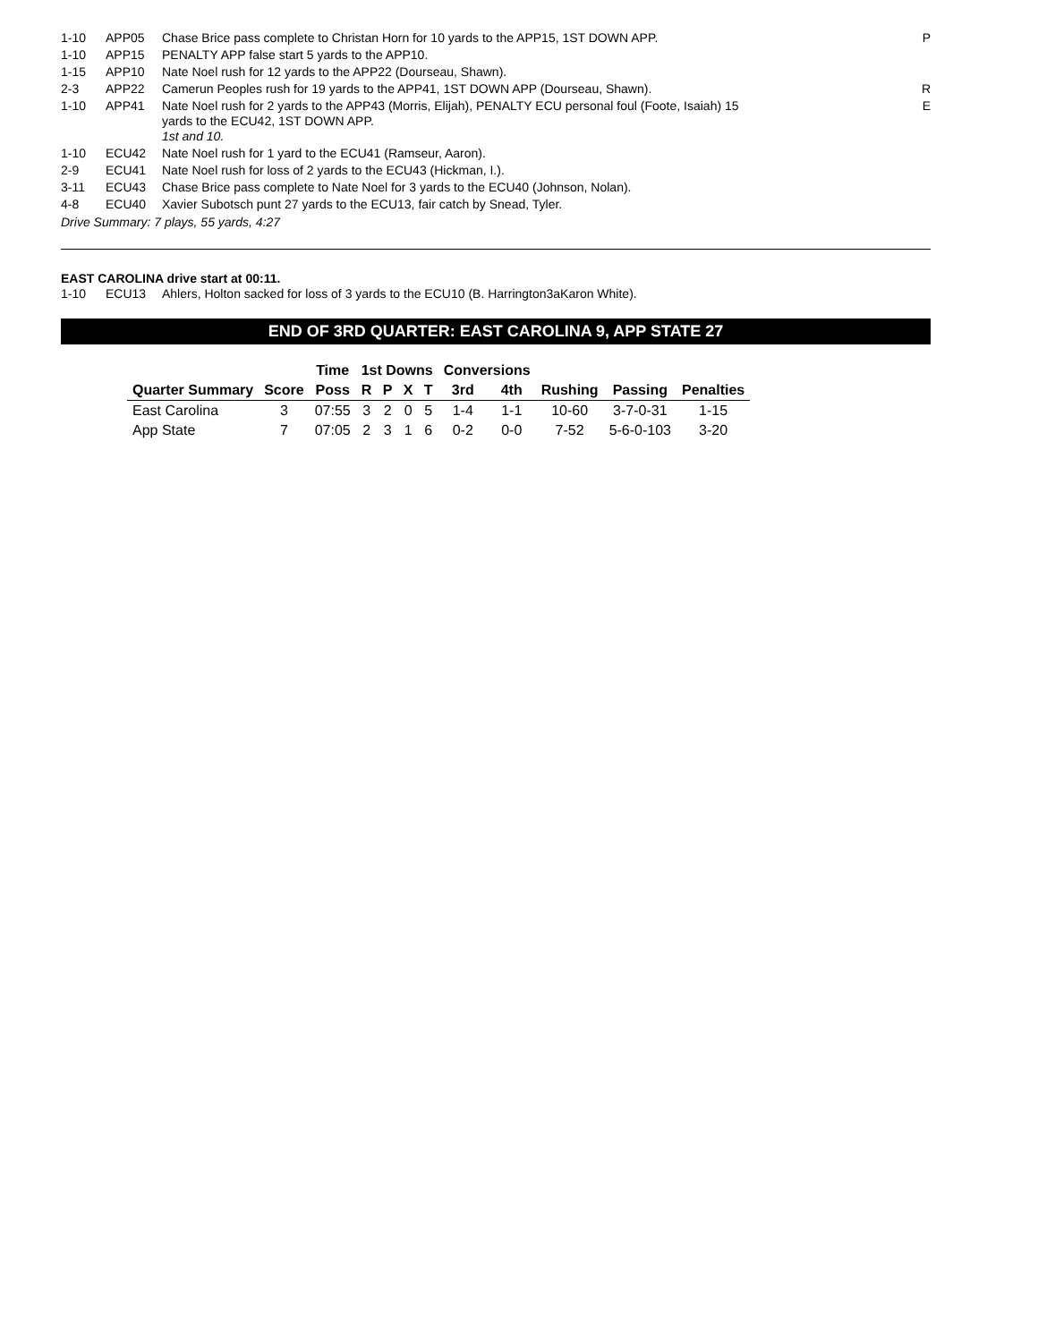| 1-10 | APP05 | Chase Brice pass complete to Christan Horn for 10 yards to the APP15, 1ST DOWN APP. | P |
| 1-10 | APP15 | PENALTY APP false start 5 yards to the APP10. | |
| 1-15 | APP10 | Nate Noel rush for 12 yards to the APP22 (Dourseau, Shawn). | |
| 2-3 | APP22 | Camerun Peoples rush for 19 yards to the APP41, 1ST DOWN APP (Dourseau, Shawn). | R |
| 1-10 | APP41 | Nate Noel rush for 2 yards to the APP43 (Morris, Elijah), PENALTY ECU personal foul (Foote, Isaiah) 15 yards to the ECU42, 1ST DOWN APP. 1st and 10. | E |
| 1-10 | ECU42 | Nate Noel rush for 1 yard to the ECU41 (Ramseur, Aaron). | |
| 2-9 | ECU41 | Nate Noel rush for loss of 2 yards to the ECU43 (Hickman, I.). | |
| 3-11 | ECU43 | Chase Brice pass complete to Nate Noel for 3 yards to the ECU40 (Johnson, Nolan). | |
| 4-8 | ECU40 | Xavier Subotsch punt 27 yards to the ECU13, fair catch by Snead, Tyler. | |
Drive Summary: 7 plays, 55 yards, 4:27
EAST CAROLINA drive start at 00:11.
| 1-10 | ECU13 | Ahlers, Holton sacked for loss of 3 yards to the ECU10 (B. Harrington3aKaron White). |
END OF 3RD QUARTER: EAST CAROLINA 9, APP STATE 27
| | | Time | 1st Downs | | | | Conversions | | | | |
| --- | --- | --- | --- | --- | --- | --- | --- | --- | --- | --- | --- |
| Quarter Summary | Score | Poss | R | P | X | T | 3rd | 4th | Rushing | Passing | Penalties |
| East Carolina | 3 | 07:55 | 3 | 2 | 0 | 5 | 1-4 | 1-1 | 10-60 | 3-7-0-31 | 1-15 |
| App State | 7 | 07:05 | 2 | 3 | 1 | 6 | 0-2 | 0-0 | 7-52 | 5-6-0-103 | 3-20 |